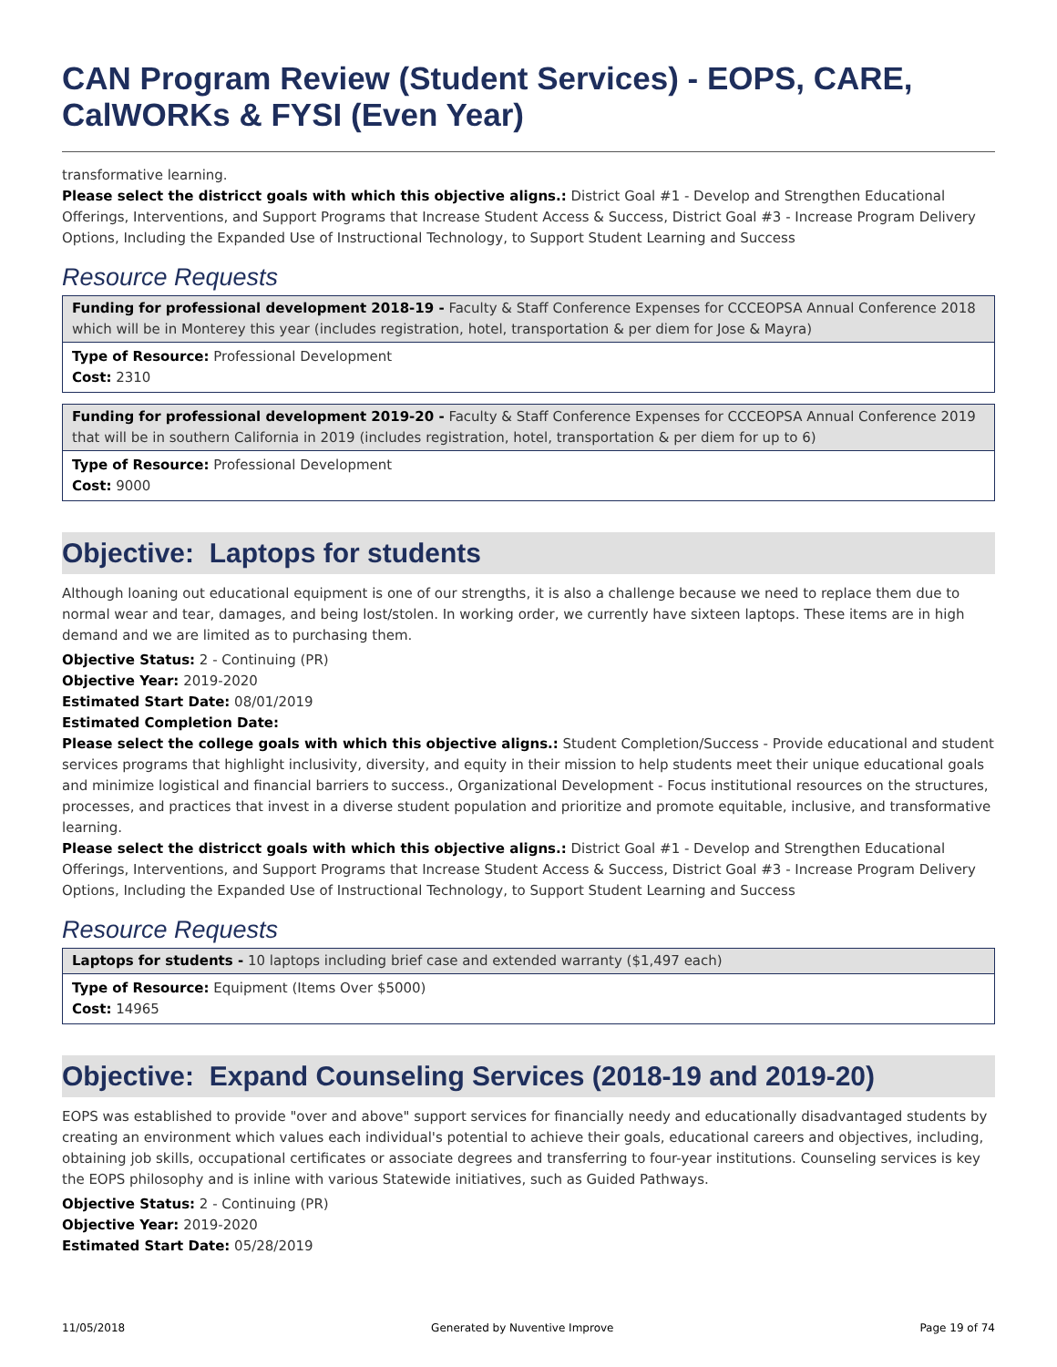CAN Program Review (Student Services) - EOPS, CARE, CalWORKs & FYSI (Even Year)
transformative learning.
Please select the districct goals with which this objective aligns.: District Goal #1 - Develop and Strengthen Educational Offerings, Interventions, and Support Programs that Increase Student Access & Success, District Goal #3 - Increase Program Delivery Options, Including the Expanded Use of Instructional Technology, to Support Student Learning and Success
Resource Requests
Funding for professional development 2018-19 - Faculty & Staff Conference Expenses for CCCEOPSA Annual Conference 2018 which will be in Monterey this year (includes registration, hotel, transportation & per diem for Jose & Mayra)
Type of Resource: Professional Development
Cost: 2310
Funding for professional development 2019-20 - Faculty & Staff Conference Expenses for CCCEOPSA Annual Conference 2019 that will be in southern California in 2019 (includes registration, hotel, transportation & per diem for up to 6)
Type of Resource: Professional Development
Cost: 9000
Objective: Laptops for students
Although loaning out educational equipment is one of our strengths, it is also a challenge because we need to replace them due to normal wear and tear, damages, and being lost/stolen. In working order, we currently have sixteen laptops. These items are in high demand and we are limited as to purchasing them.
Objective Status: 2 - Continuing (PR)
Objective Year: 2019-2020
Estimated Start Date: 08/01/2019
Estimated Completion Date:
Please select the college goals with which this objective aligns.: Student Completion/Success - Provide educational and student services programs that highlight inclusivity, diversity, and equity in their mission to help students meet their unique educational goals and minimize logistical and financial barriers to success., Organizational Development - Focus institutional resources on the structures, processes, and practices that invest in a diverse student population and prioritize and promote equitable, inclusive, and transformative learning.
Please select the districct goals with which this objective aligns.: District Goal #1 - Develop and Strengthen Educational Offerings, Interventions, and Support Programs that Increase Student Access & Success, District Goal #3 - Increase Program Delivery Options, Including the Expanded Use of Instructional Technology, to Support Student Learning and Success
Resource Requests
Laptops for students - 10 laptops including brief case and extended warranty ($1,497 each)
Type of Resource: Equipment (Items Over $5000)
Cost: 14965
Objective: Expand Counseling Services (2018-19 and 2019-20)
EOPS was established to provide "over and above" support services for financially needy and educationally disadvantaged students by creating an environment which values each individual's potential to achieve their goals, educational careers and objectives, including, obtaining job skills, occupational certificates or associate degrees and transferring to four-year institutions. Counseling services is key the EOPS philosophy and is inline with various Statewide initiatives, such as Guided Pathways.
Objective Status: 2 - Continuing (PR)
Objective Year: 2019-2020
Estimated Start Date: 05/28/2019
11/05/2018 Generated by Nuventive Improve Page 19 of 74